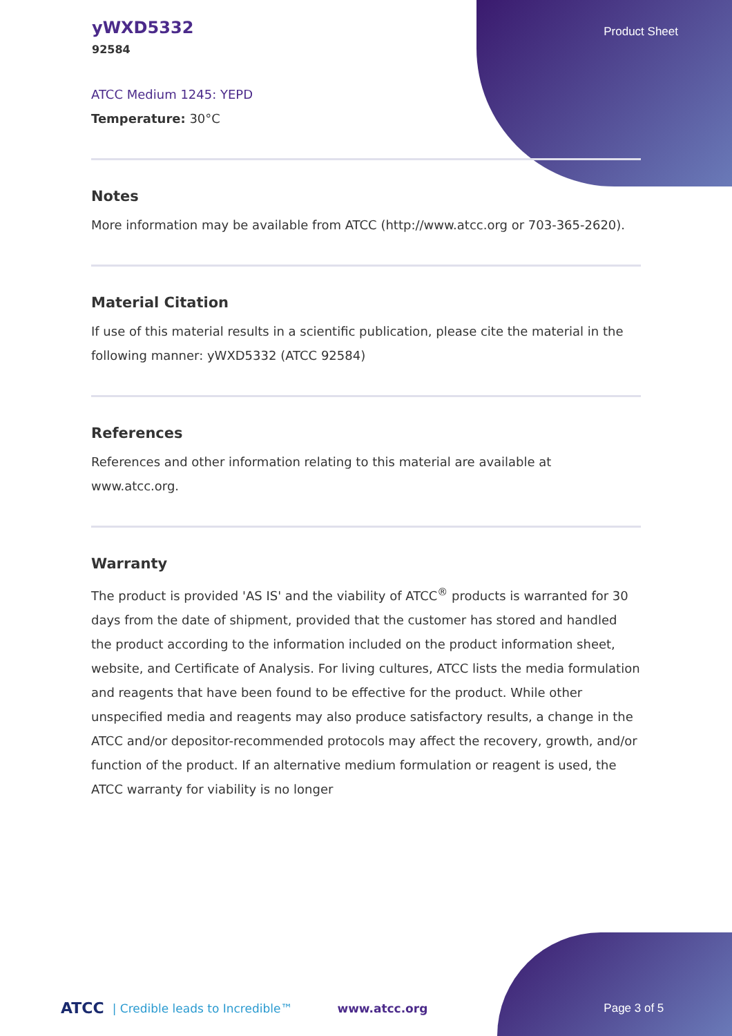yWXD5332
92584
Product Sheet
ATCC Medium 1245: YEPD
Temperature: 30°C
Notes
More information may be available from ATCC (http://www.atcc.org or 703-365-2620).
Material Citation
If use of this material results in a scientific publication, please cite the material in the following manner: yWXD5332 (ATCC 92584)
References
References and other information relating to this material are available at www.atcc.org.
Warranty
The product is provided 'AS IS' and the viability of ATCC<sup>®</sup> products is warranted for 30 days from the date of shipment, provided that the customer has stored and handled the product according to the information included on the product information sheet, website, and Certificate of Analysis. For living cultures, ATCC lists the media formulation and reagents that have been found to be effective for the product. While other unspecified media and reagents may also produce satisfactory results, a change in the ATCC and/or depositor-recommended protocols may affect the recovery, growth, and/or function of the product. If an alternative medium formulation or reagent is used, the ATCC warranty for viability is no longer
ATCC | Credible leads to Incredible™ www.atcc.org Page 3 of 5